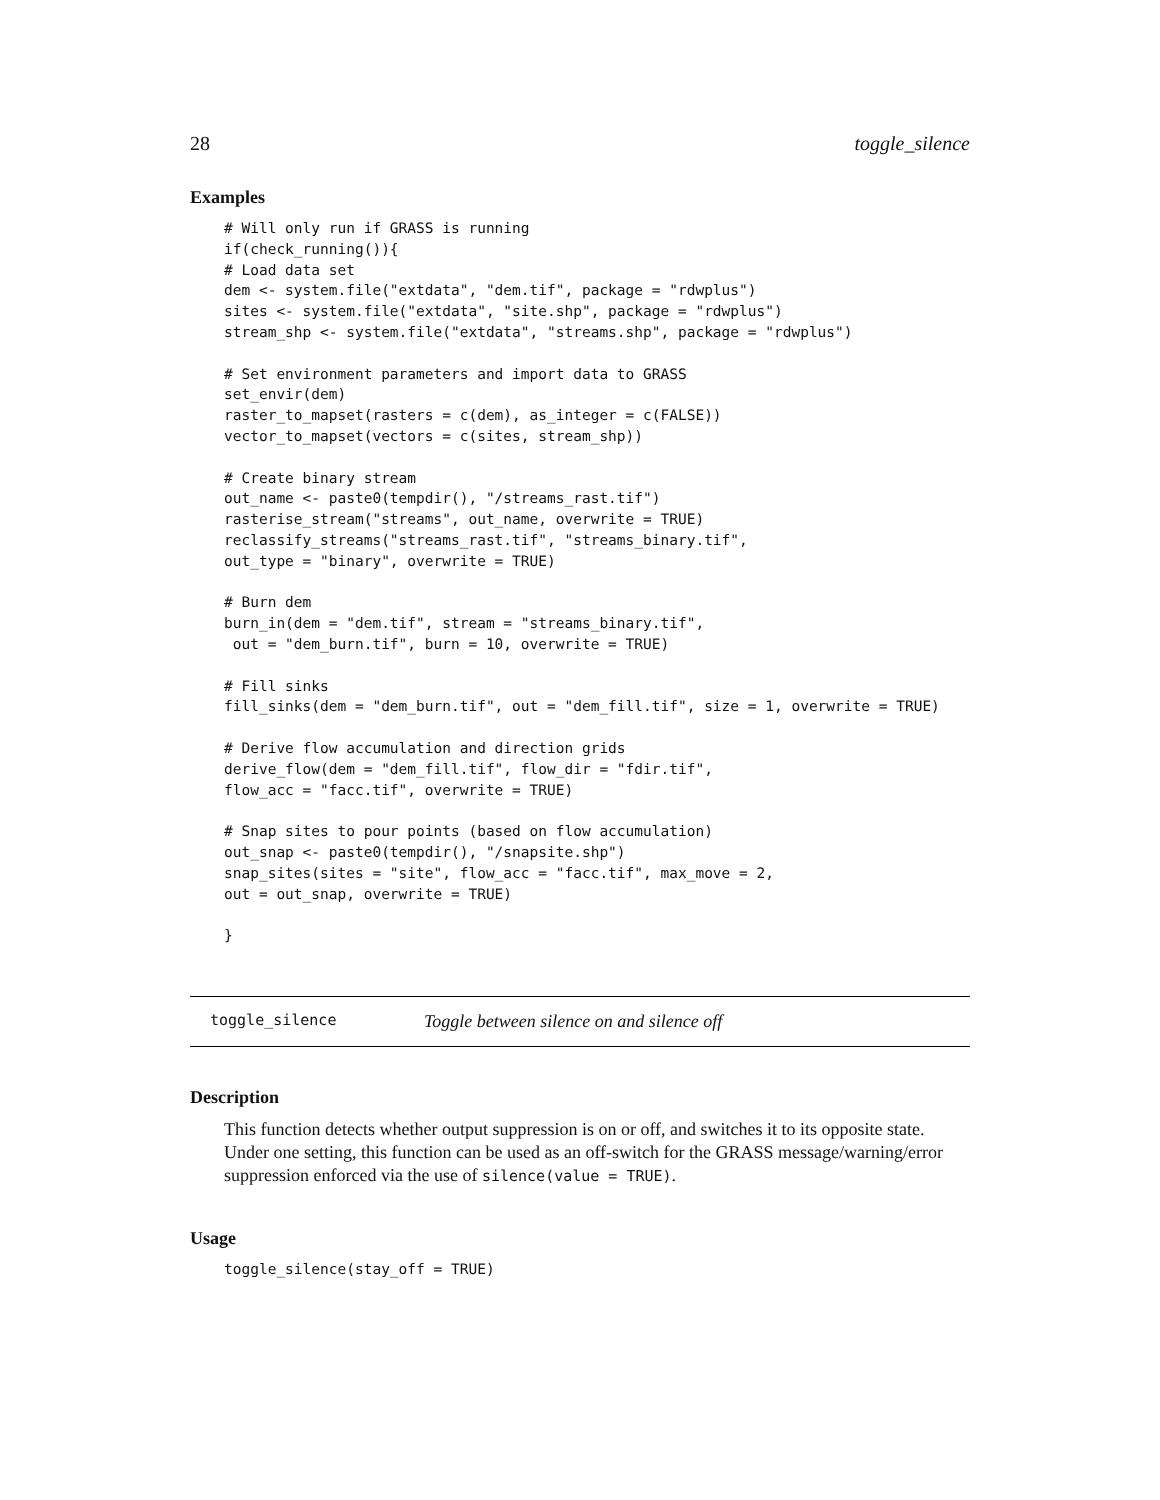28 toggle_silence
Examples
# Will only run if GRASS is running
if(check_running()){
# Load data set
dem <- system.file("extdata", "dem.tif", package = "rdwplus")
sites <- system.file("extdata", "site.shp", package = "rdwplus")
stream_shp <- system.file("extdata", "streams.shp", package = "rdwplus")

# Set environment parameters and import data to GRASS
set_envir(dem)
raster_to_mapset(rasters = c(dem), as_integer = c(FALSE))
vector_to_mapset(vectors = c(sites, stream_shp))

# Create binary stream
out_name <- paste0(tempdir(), "/streams_rast.tif")
rasterise_stream("streams", out_name, overwrite = TRUE)
reclassify_streams("streams_rast.tif", "streams_binary.tif",
out_type = "binary", overwrite = TRUE)

# Burn dem
burn_in(dem = "dem.tif", stream = "streams_binary.tif",
 out = "dem_burn.tif", burn = 10, overwrite = TRUE)

# Fill sinks
fill_sinks(dem = "dem_burn.tif", out = "dem_fill.tif", size = 1, overwrite = TRUE)

# Derive flow accumulation and direction grids
derive_flow(dem = "dem_fill.tif", flow_dir = "fdir.tif",
flow_acc = "facc.tif", overwrite = TRUE)

# Snap sites to pour points (based on flow accumulation)
out_snap <- paste0(tempdir(), "/snapsite.shp")
snap_sites(sites = "site", flow_acc = "facc.tif", max_move = 2,
out = out_snap, overwrite = TRUE)

}
toggle_silence Toggle between silence on and silence off
Description
This function detects whether output suppression is on or off, and switches it to its opposite state. Under one setting, this function can be used as an off-switch for the GRASS message/warning/error suppression enforced via the use of silence(value = TRUE).
Usage
toggle_silence(stay_off = TRUE)